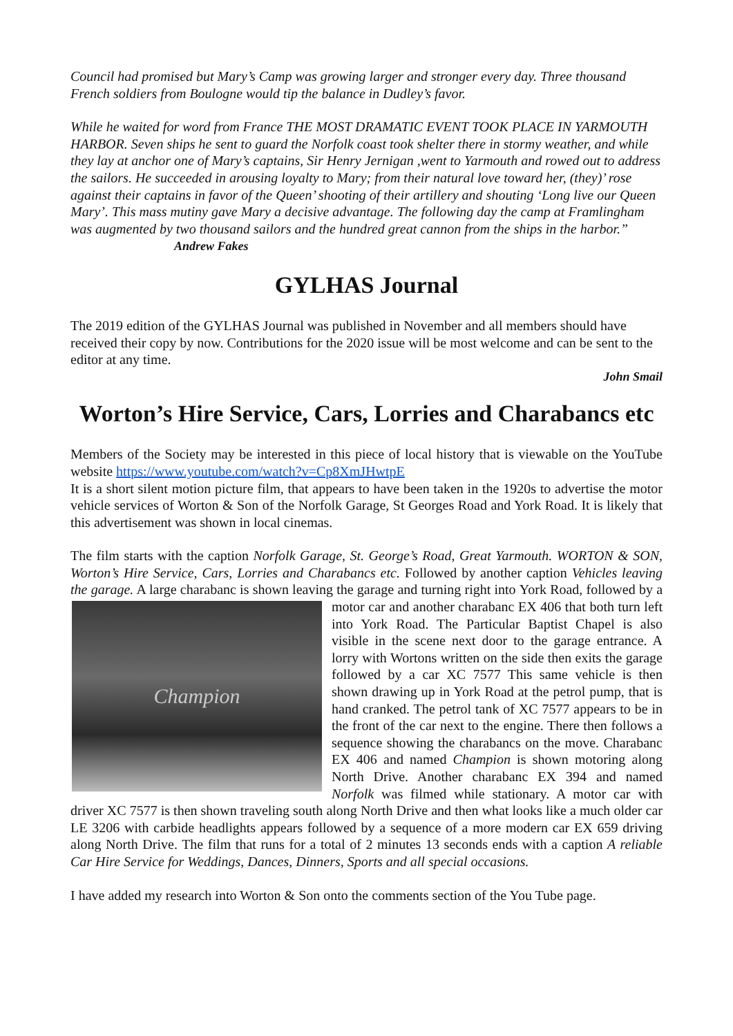Council had promised but Mary’s Camp was growing larger and stronger every day. Three thousand French soldiers from Boulogne would tip the balance in Dudley’s favor.
While he waited for word from France THE MOST DRAMATIC EVENT TOOK PLACE IN YARMOUTH HARBOR. Seven ships he sent to guard the Norfolk coast took shelter there in stormy weather, and while they lay at anchor one of Mary’s captains, Sir Henry Jernigan ,went to Yarmouth and rowed out to address the sailors. He succeeded in arousing loyalty to Mary; from their natural love toward her, (they)’ rose against their captains in favor of the Queen’ shooting of their artillery and shouting ‘Long live our Queen Mary’. This mass mutiny gave Mary a decisive advantage. The following day the camp at Framlingham was augmented by two thousand sailors and the hundred great cannon from the ships in the harbor.” Andrew Fakes
GYLHAS Journal
The 2019 edition of the GYLHAS Journal was published in November and all members should have received their copy by now. Contributions for the 2020 issue will be most welcome and can be sent to the editor at any time.
John Smail
Worton’s Hire Service, Cars, Lorries and Charabancs etc
Members of the Society may be interested in this piece of local history that is viewable on the YouTube website https://www.youtube.com/watch?v=Cp8XmJHwtpE
It is a short silent motion picture film, that appears to have been taken in the 1920s to advertise the motor vehicle services of Worton & Son of the Norfolk Garage, St Georges Road and York Road. It is likely that this advertisement was shown in local cinemas.
The film starts with the caption Norfolk Garage, St. George’s Road, Great Yarmouth. WORTON & SON, Worton’s Hire Service, Cars, Lorries and Charabancs etc. Followed by another caption Vehicles leaving the garage. A large charabanc is shown leaving the garage and turning right into
Champion
York Road, followed by a motor car and another charabanc EX 406 that both turn left into York Road. The Particular Baptist Chapel is also visible in the scene next door to the garage entrance. A lorry with Wortons written on the side then exits the garage followed by a car XC 7577 This same vehicle is then shown drawing up in York Road at the petrol pump, that is hand cranked. The petrol tank of XC 7577 appears to be in the front of the car next to the engine. There then follows a sequence showing the charabancs on the move. Charabanc EX 406 and named Champion is shown motoring along North Drive. Another charabanc EX 394 and named Norfolk was filmed while stationary. A motor car with driver XC 7577 is then shown traveling south along North Drive and then what looks like a much older car LE 3206 with carbide headlights appears followed by a sequence of a more modern car EX 659 driving along North Drive. The film that runs for a total of 2 minutes 13 seconds ends with a caption A reliable Car Hire Service for Weddings, Dances, Dinners, Sports and all special occasions.
I have added my research into Worton & Son onto the comments section of the You Tube page.